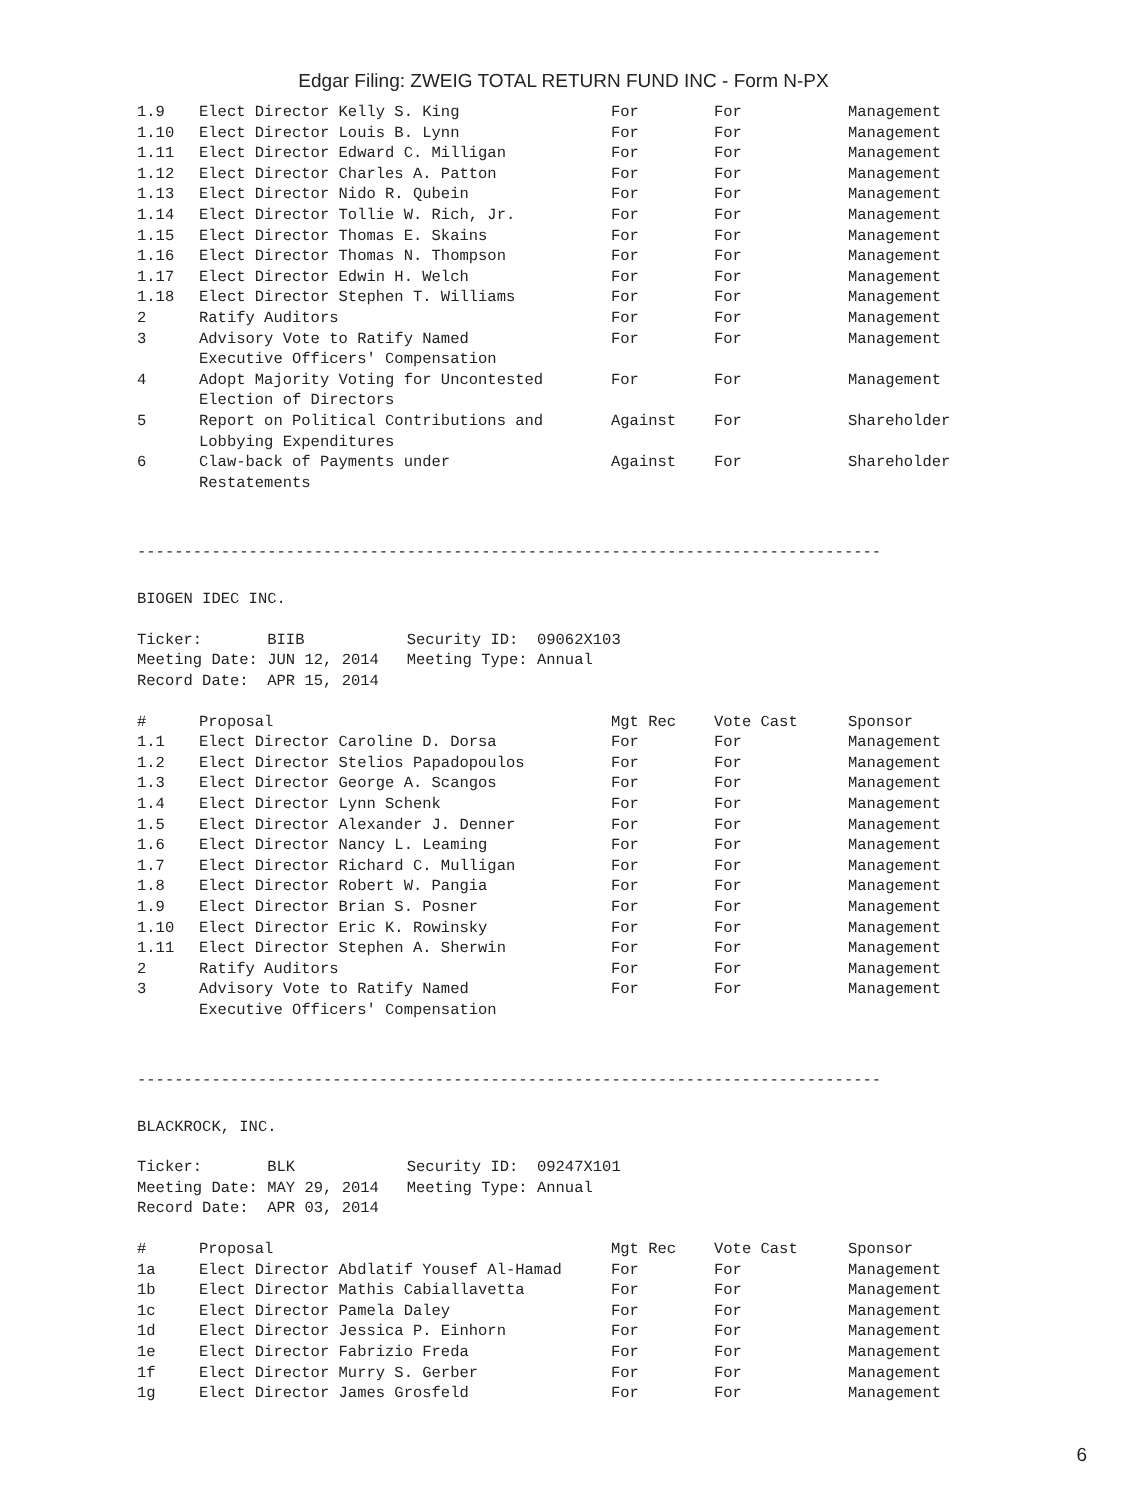Edgar Filing: ZWEIG TOTAL RETURN FUND INC - Form N-PX
| 1.9 | Elect Director Kelly S. King | For | For | Management |
| 1.10 | Elect Director Louis B. Lynn | For | For | Management |
| 1.11 | Elect Director Edward C. Milligan | For | For | Management |
| 1.12 | Elect Director Charles A. Patton | For | For | Management |
| 1.13 | Elect Director Nido R. Qubein | For | For | Management |
| 1.14 | Elect Director Tollie W. Rich, Jr. | For | For | Management |
| 1.15 | Elect Director Thomas E. Skains | For | For | Management |
| 1.16 | Elect Director Thomas N. Thompson | For | For | Management |
| 1.17 | Elect Director Edwin H. Welch | For | For | Management |
| 1.18 | Elect Director Stephen T. Williams | For | For | Management |
| 2 | Ratify Auditors | For | For | Management |
| 3 | Advisory Vote to Ratify Named Executive Officers' Compensation | For | For | Management |
| 4 | Adopt Majority Voting for Uncontested Election of Directors | For | For | Management |
| 5 | Report on Political Contributions and Lobbying Expenditures | Against | For | Shareholder |
| 6 | Claw-back of Payments under Restatements | Against | For | Shareholder |
--------------------------------------------------------------------------------
BIOGEN IDEC INC.
Ticker: BIIB Security ID: 09062X103
Meeting Date: JUN 12, 2014 Meeting Type: Annual
Record Date: APR 15, 2014
| # | Proposal | Mgt Rec | Vote Cast | Sponsor |
| --- | --- | --- | --- | --- |
| 1.1 | Elect Director Caroline D. Dorsa | For | For | Management |
| 1.2 | Elect Director Stelios Papadopoulos | For | For | Management |
| 1.3 | Elect Director George A. Scangos | For | For | Management |
| 1.4 | Elect Director Lynn Schenk | For | For | Management |
| 1.5 | Elect Director Alexander J. Denner | For | For | Management |
| 1.6 | Elect Director Nancy L. Leaming | For | For | Management |
| 1.7 | Elect Director Richard C. Mulligan | For | For | Management |
| 1.8 | Elect Director Robert W. Pangia | For | For | Management |
| 1.9 | Elect Director Brian S. Posner | For | For | Management |
| 1.10 | Elect Director Eric K. Rowinsky | For | For | Management |
| 1.11 | Elect Director Stephen A. Sherwin | For | For | Management |
| 2 | Ratify Auditors | For | For | Management |
| 3 | Advisory Vote to Ratify Named Executive Officers' Compensation | For | For | Management |
--------------------------------------------------------------------------------
BLACKROCK, INC.
Ticker: BLK Security ID: 09247X101
Meeting Date: MAY 29, 2014 Meeting Type: Annual
Record Date: APR 03, 2014
| # | Proposal | Mgt Rec | Vote Cast | Sponsor |
| --- | --- | --- | --- | --- |
| 1a | Elect Director Abdlatif Yousef Al-Hamad | For | For | Management |
| 1b | Elect Director Mathis Cabiallavetta | For | For | Management |
| 1c | Elect Director Pamela Daley | For | For | Management |
| 1d | Elect Director Jessica P. Einhorn | For | For | Management |
| 1e | Elect Director Fabrizio Freda | For | For | Management |
| 1f | Elect Director Murry S. Gerber | For | For | Management |
| 1g | Elect Director James Grosfeld | For | For | Management |
6